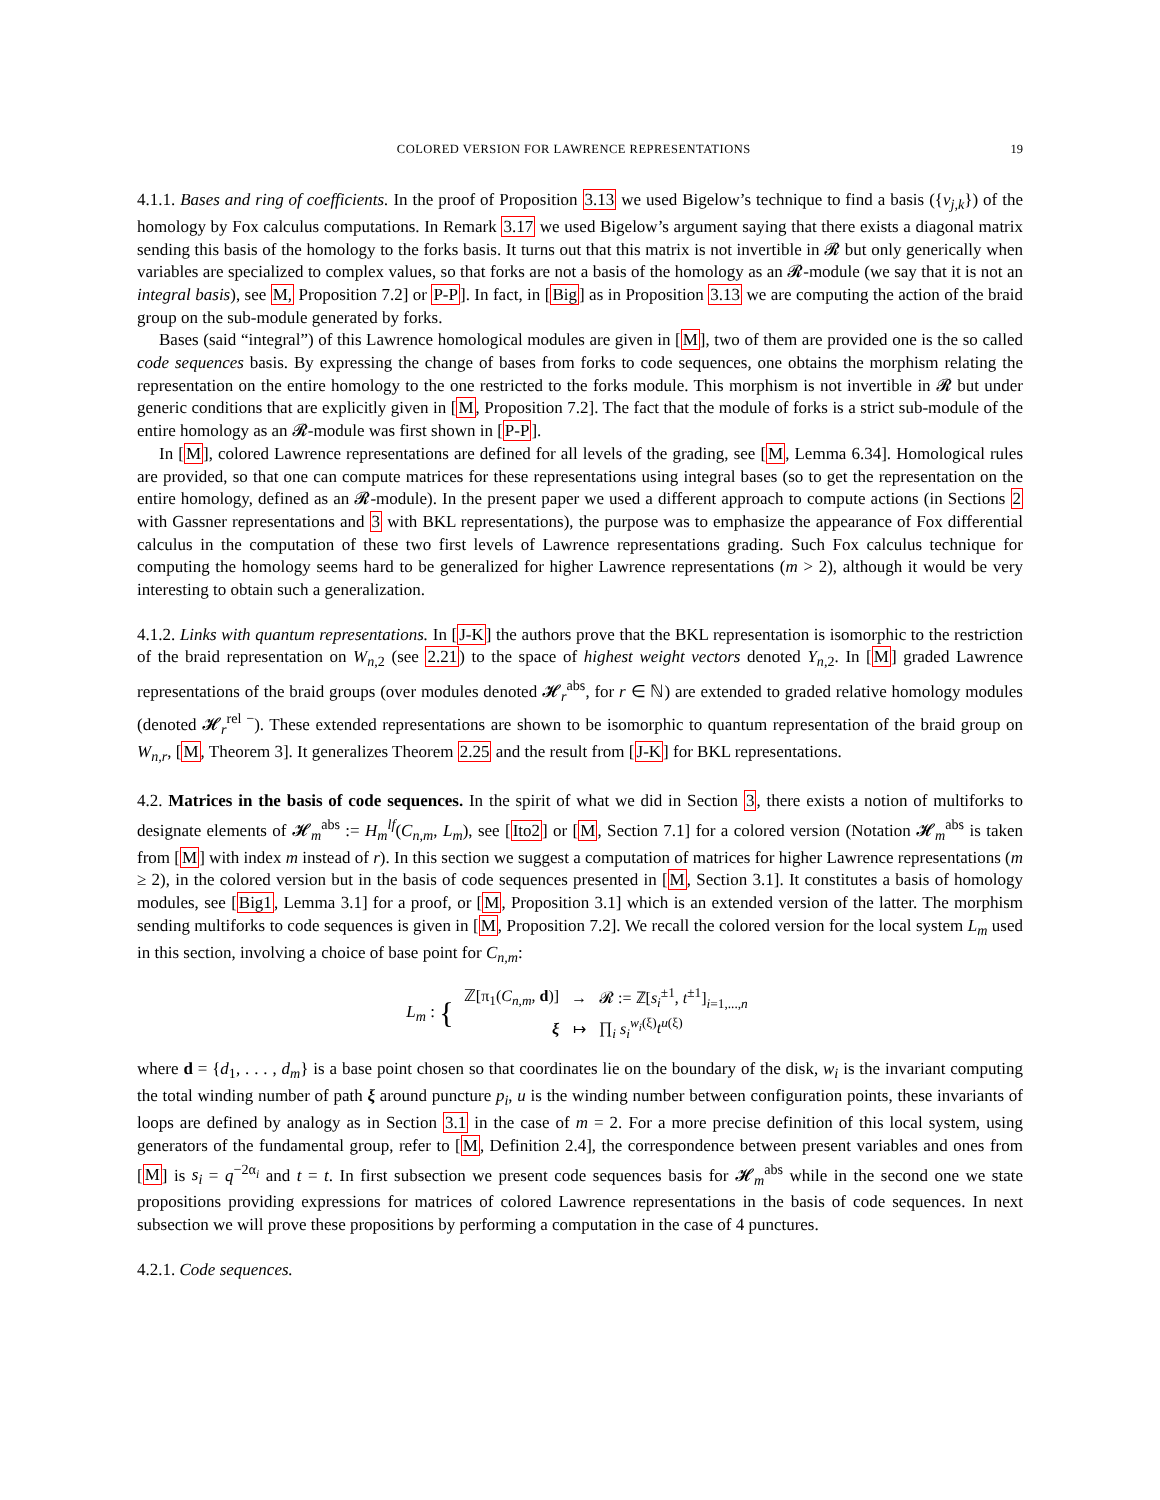COLORED VERSION FOR LAWRENCE REPRESENTATIONS 19
4.1.1. Bases and ring of coefficients. In the proof of Proposition 3.13 we used Bigelow’s technique to find a basis ({v<sub>j,k</sub>}) of the homology by Fox calculus computations. In Remark 3.17 we used Bigelow’s argument saying that there exists a diagonal matrix sending this basis of the homology to the forks basis. It turns out that this matrix is not invertible in 𝓡 but only generically when variables are specialized to complex values, so that forks are not a basis of the homology as an 𝓡-module (we say that it is not an integral basis), see M, Proposition 7.2] or P-P]. In fact, in [Big] as in Proposition 3.13 we are computing the action of the braid group on the sub-module generated by forks.
Bases (said “integral”) of this Lawrence homological modules are given in [M], two of them are provided one is the so called code sequences basis. By expressing the change of bases from forks to code sequences, one obtains the morphism relating the representation on the entire homology to the one restricted to the forks module. This morphism is not invertible in 𝓡 but under generic conditions that are explicitly given in [M, Proposition 7.2]. The fact that the module of forks is a strict sub-module of the entire homology as an 𝓡-module was first shown in [P-P].
In [M], colored Lawrence representations are defined for all levels of the grading, see [M, Lemma 6.34]. Homological rules are provided, so that one can compute matrices for these representations using integral bases (so to get the representation on the entire homology, defined as an 𝓡-module). In the present paper we used a different approach to compute actions (in Sections 2 with Gassner representations and 3 with BKL representations), the purpose was to emphasize the appearance of Fox differential calculus in the computation of these two first levels of Lawrence representations grading. Such Fox calculus technique for computing the homology seems hard to be generalized for higher Lawrence representations (m > 2), although it would be very interesting to obtain such a generalization.
4.1.2. Links with quantum representations. In [J-K] the authors prove that the BKL representation is isomorphic to the restriction of the braid representation on W<sub>n,2</sub> (see 2.21) to the space of highest weight vectors denoted Y<sub>n,2</sub>. In [M] graded Lawrence representations of the braid groups (over modules denoted 𝓗<sub>r</sub><sup>abs</sup>, for r ∈ ℕ) are extended to graded relative homology modules (denoted 𝓗<sub>r</sub><sup>rel −</sup>). These extended representations are shown to be isomorphic to quantum representation of the braid group on W<sub>n,r</sub>, [M, Theorem 3]. It generalizes Theorem 2.25 and the result from [J-K] for BKL representations.
4.2. Matrices in the basis of code sequences. In the spirit of what we did in Section 3, there exists a notion of multiforks to designate elements of 𝓗<sub>m</sub><sup>abs</sup> := H<sub>m</sub><sup>lf</sup>(C<sub>n,m</sub>, L<sub>m</sub>), see [Ito2] or [M, Section 7.1] for a colored version (Notation 𝓗<sub>m</sub><sup>abs</sup> is taken from [M] with index m instead of r). In this section we suggest a computation of matrices for higher Lawrence representations (m ≥ 2), in the colored version but in the basis of code sequences presented in [M, Section 3.1]. It constitutes a basis of homology modules, see [Big1, Lemma 3.1] for a proof, or [M, Proposition 3.1] which is an extended version of the latter. The morphism sending multiforks to code sequences is given in [M, Proposition 7.2]. We recall the colored version for the local system L<sub>m</sub> used in this section, involving a choice of base point for C<sub>n,m</sub>:
L<sub>m</sub> : {
| ℤ[π<sub>1</sub>( C<sub>n,m</sub> , d )] | → | 𝓡 := ℤ[ s<sub>i</sub><sup>±1</sup>, t<sup>±1</sup>]<sub>i=1,...,n</sub> |
| ξ | ↦ | ∏<sub>i</sub> s<sub>i</sub><sup>w<sub>i</sub>(ξ)</sup> t<sup>u(ξ)</sup> |
where d = {d<sub>1</sub>, . . . , d<sub>m</sub>} is a base point chosen so that coordinates lie on the boundary of the disk, w<sub>i</sub> is the invariant computing the total winding number of path ξ around puncture p<sub>i</sub>, u is the winding number between configuration points, these invariants of loops are defined by analogy as in Section 3.1 in the case of m = 2. For a more precise definition of this local system, using generators of the fundamental group, refer to [M, Definition 2.4], the correspondence between present variables and ones from [M] is s<sub>i</sub> = q<sup>−2α<sub>i</sub></sup> and t = t. In first subsection we present code sequences basis for 𝓗<sub>m</sub><sup>abs</sup> while in the second one we state propositions providing expressions for matrices of colored Lawrence representations in the basis of code sequences. In next subsection we will prove these propositions by performing a computation in the case of 4 punctures.
4.2.1. Code sequences.